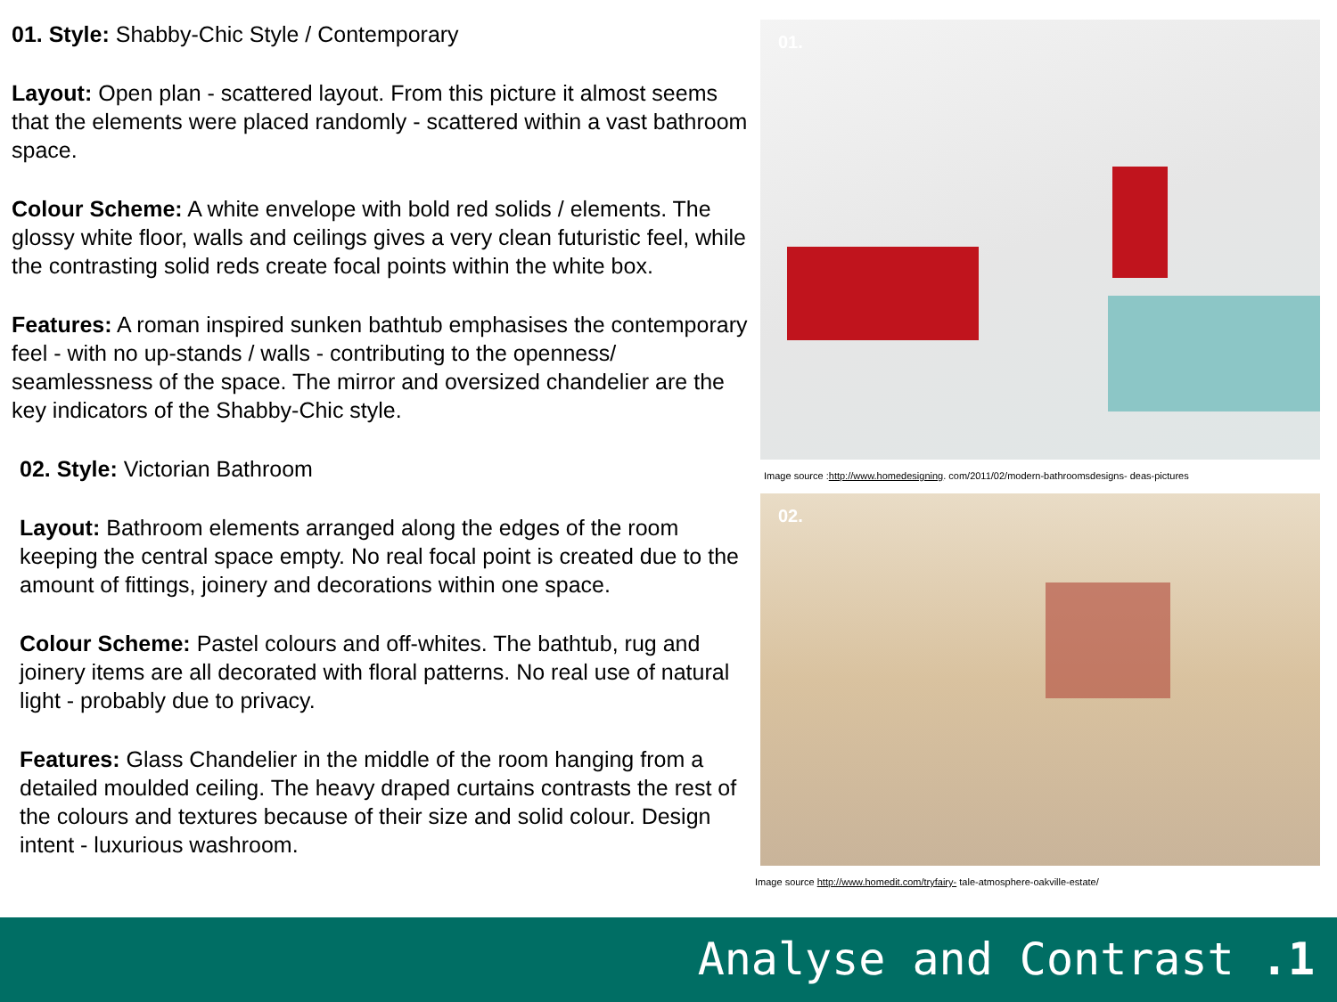01. Style: Shabby-Chic Style / Contemporary
Layout: Open plan - scattered layout. From this picture it almost seems that the elements were placed randomly - scattered within a vast bathroom space.
Colour Scheme: A white envelope with bold red solids / elements. The glossy white floor, walls and ceilings gives a very clean futuristic feel, while the contrasting solid reds create focal points within the white box.
Features: A roman inspired sunken bathtub emphasises the contemporary feel - with no up-stands / walls - contributing to the openness/ seamlessness of the space. The mirror and oversized chandelier are the key indicators of the Shabby-Chic style.
02. Style: Victorian Bathroom
Layout: Bathroom elements arranged along the edges of the room keeping the central space empty. No real focal point is created due to the amount of fittings, joinery and decorations within one space.
Colour Scheme: Pastel colours and off-whites. The bathtub, rug and joinery items are all decorated with floral patterns. No real use of natural light - probably due to privacy.
Features: Glass Chandelier in the middle of the room hanging from a detailed moulded ceiling. The heavy draped curtains contrasts the rest of the colours and textures because of their size and solid colour. Design intent - luxurious washroom.
01.
Image source :http://www.homedesigning. com/2011/02/modern-bathroomsdesigns- deas-pictures
02.
Image source http://www.homedit.com/tryfairy- tale-atmosphere-oakville-estate/
Analyse and Contrast .1